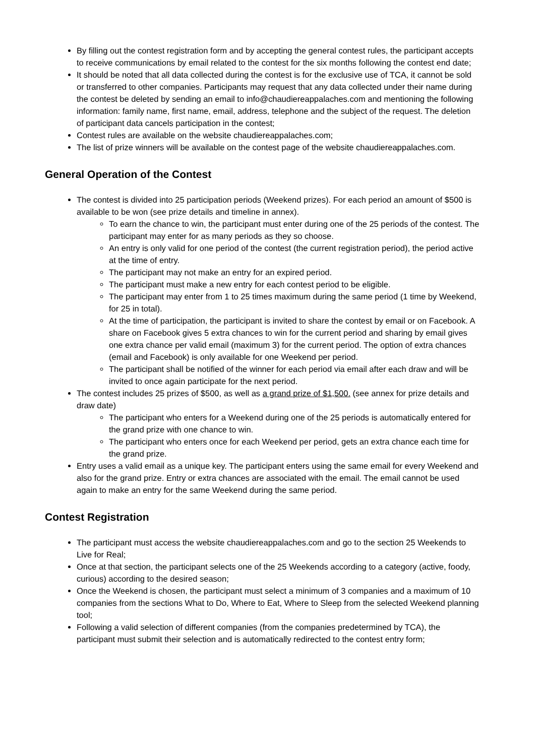By filling out the contest registration form and by accepting the general contest rules, the participant accepts to receive communications by email related to the contest for the six months following the contest end date;
It should be noted that all data collected during the contest is for the exclusive use of TCA, it cannot be sold or transferred to other companies. Participants may request that any data collected under their name during the contest be deleted by sending an email to info@chaudiereappalaches.com and mentioning the following information: family name, first name, email, address, telephone and the subject of the request. The deletion of participant data cancels participation in the contest;
Contest rules are available on the website chaudiereappalaches.com;
The list of prize winners will be available on the contest page of the website chaudiereappalaches.com.
General Operation of the Contest
The contest is divided into 25 participation periods (Weekend prizes). For each period an amount of $500 is available to be won (see prize details and timeline in annex).
To earn the chance to win, the participant must enter during one of the 25 periods of the contest. The participant may enter for as many periods as they so choose.
An entry is only valid for one period of the contest (the current registration period), the period active at the time of entry.
The participant may not make an entry for an expired period.
The participant must make a new entry for each contest period to be eligible.
The participant may enter from 1 to 25 times maximum during the same period (1 time by Weekend, for 25 in total).
At the time of participation, the participant is invited to share the contest by email or on Facebook. A share on Facebook gives 5 extra chances to win for the current period and sharing by email gives one extra chance per valid email (maximum 3) for the current period. The option of extra chances (email and Facebook) is only available for one Weekend per period.
The participant shall be notified of the winner for each period via email after each draw and will be invited to once again participate for the next period.
The contest includes 25 prizes of $500, as well as a grand prize of $1,500. (see annex for prize details and draw date)
The participant who enters for a Weekend during one of the 25 periods is automatically entered for the grand prize with one chance to win.
The participant who enters once for each Weekend per period, gets an extra chance each time for the grand prize.
Entry uses a valid email as a unique key. The participant enters using the same email for every Weekend and also for the grand prize. Entry or extra chances are associated with the email. The email cannot be used again to make an entry for the same Weekend during the same period.
Contest Registration
The participant must access the website chaudiereappalaches.com and go to the section 25 Weekends to Live for Real;
Once at that section, the participant selects one of the 25 Weekends according to a category (active, foody, curious) according to the desired season;
Once the Weekend is chosen, the participant must select a minimum of 3 companies and a maximum of 10 companies from the sections What to Do, Where to Eat, Where to Sleep from the selected Weekend planning tool;
Following a valid selection of different companies (from the companies predetermined by TCA), the participant must submit their selection and is automatically redirected to the contest entry form;